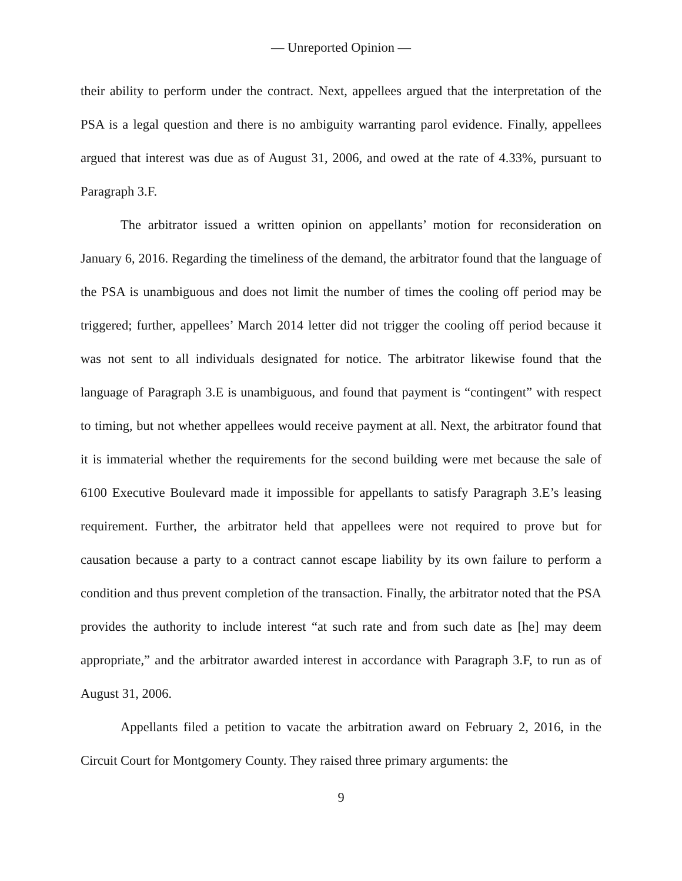— Unreported Opinion —
their ability to perform under the contract. Next, appellees argued that the interpretation of the PSA is a legal question and there is no ambiguity warranting parol evidence. Finally, appellees argued that interest was due as of August 31, 2006, and owed at the rate of 4.33%, pursuant to Paragraph 3.F.
The arbitrator issued a written opinion on appellants’ motion for reconsideration on January 6, 2016. Regarding the timeliness of the demand, the arbitrator found that the language of the PSA is unambiguous and does not limit the number of times the cooling off period may be triggered; further, appellees’ March 2014 letter did not trigger the cooling off period because it was not sent to all individuals designated for notice. The arbitrator likewise found that the language of Paragraph 3.E is unambiguous, and found that payment is “contingent” with respect to timing, but not whether appellees would receive payment at all. Next, the arbitrator found that it is immaterial whether the requirements for the second building were met because the sale of 6100 Executive Boulevard made it impossible for appellants to satisfy Paragraph 3.E’s leasing requirement. Further, the arbitrator held that appellees were not required to prove but for causation because a party to a contract cannot escape liability by its own failure to perform a condition and thus prevent completion of the transaction. Finally, the arbitrator noted that the PSA provides the authority to include interest “at such rate and from such date as [he] may deem appropriate,” and the arbitrator awarded interest in accordance with Paragraph 3.F, to run as of August 31, 2006.
Appellants filed a petition to vacate the arbitration award on February 2, 2016, in the Circuit Court for Montgomery County. They raised three primary arguments: the
9